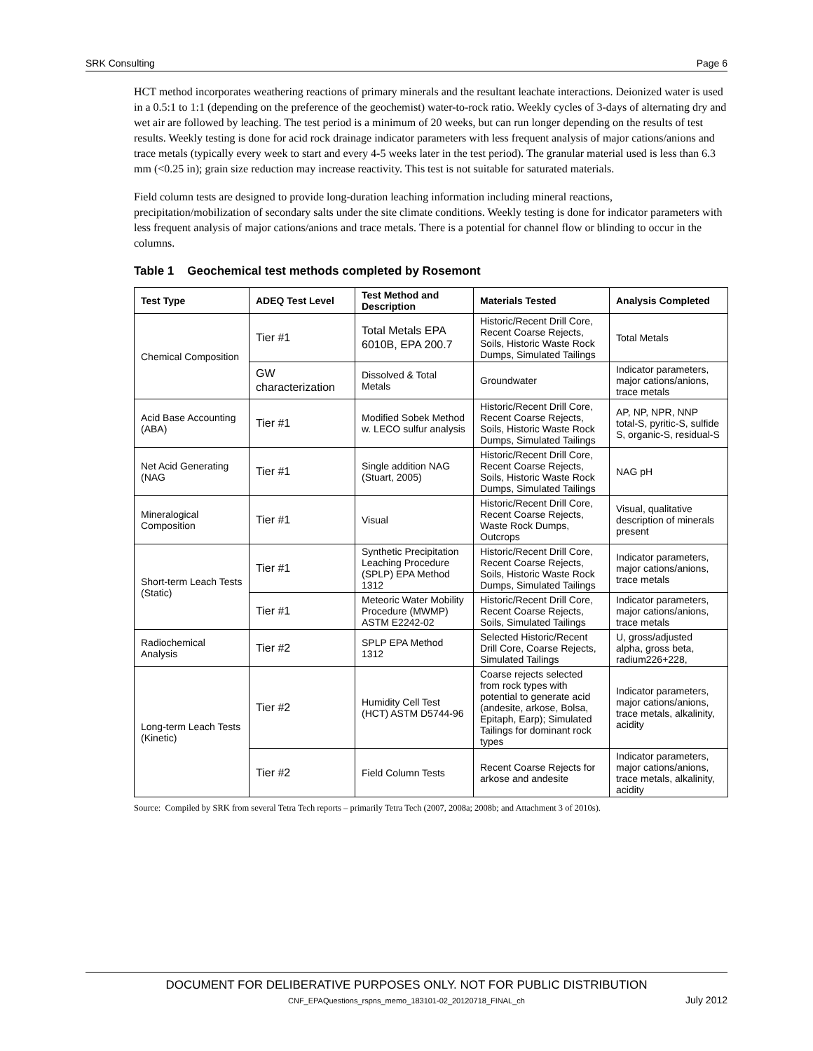SRK Consulting Page 6
HCT method incorporates weathering reactions of primary minerals and the resultant leachate interactions. Deionized water is used in a 0.5:1 to 1:1 (depending on the preference of the geochemist) water-to-rock ratio. Weekly cycles of 3-days of alternating dry and wet air are followed by leaching. The test period is a minimum of 20 weeks, but can run longer depending on the results of test results. Weekly testing is done for acid rock drainage indicator parameters with less frequent analysis of major cations/anions and trace metals (typically every week to start and every 4-5 weeks later in the test period). The granular material used is less than 6.3 mm (<0.25 in); grain size reduction may increase reactivity. This test is not suitable for saturated materials.
Field column tests are designed to provide long-duration leaching information including mineral reactions, precipitation/mobilization of secondary salts under the site climate conditions. Weekly testing is done for indicator parameters with less frequent analysis of major cations/anions and trace metals. There is a potential for channel flow or blinding to occur in the columns.
Table 1 Geochemical test methods completed by Rosemont
| Test Type | ADEQ Test Level | Test Method and Description | Materials Tested | Analysis Completed |
| --- | --- | --- | --- | --- |
| Chemical Composition | Tier #1 | Total Metals EPA 6010B, EPA 200.7 | Historic/Recent Drill Core, Recent Coarse Rejects, Soils, Historic Waste Rock Dumps, Simulated Tailings | Total Metals |
| | GW characterization | Dissolved & Total Metals | Groundwater | Indicator parameters, major cations/anions, trace metals |
| Acid Base Accounting (ABA) | Tier #1 | Modified Sobek Method w. LECO sulfur analysis | Historic/Recent Drill Core, Recent Coarse Rejects, Soils, Historic Waste Rock Dumps, Simulated Tailings | AP, NP, NPR, NNP total-S, pyritic-S, sulfide S, organic-S, residual-S |
| Net Acid Generating (NAG | Tier #1 | Single addition NAG (Stuart, 2005) | Historic/Recent Drill Core, Recent Coarse Rejects, Soils, Historic Waste Rock Dumps, Simulated Tailings | NAG pH |
| Mineralogical Composition | Tier #1 | Visual | Historic/Recent Drill Core, Recent Coarse Rejects, Waste Rock Dumps, Outcrops | Visual, qualitative description of minerals present |
| Short-term Leach Tests (Static) | Tier #1 | Synthetic Precipitation Leaching Procedure (SPLP) EPA Method 1312 | Historic/Recent Drill Core, Recent Coarse Rejects, Soils, Historic Waste Rock Dumps, Simulated Tailings | Indicator parameters, major cations/anions, trace metals |
| | Tier #1 | Meteoric Water Mobility Procedure (MWMP) ASTM E2242-02 | Historic/Recent Drill Core, Recent Coarse Rejects, Soils, Simulated Tailings | Indicator parameters, major cations/anions, trace metals |
| Radiochemical Analysis | Tier #2 | SPLP EPA Method 1312 | Selected Historic/Recent Drill Core, Coarse Rejects, Simulated Tailings | U, gross/adjusted alpha, gross beta, radium226+228, |
| Long-term Leach Tests (Kinetic) | Tier #2 | Humidity Cell Test (HCT) ASTM D5744-96 | Coarse rejects selected from rock types with potential to generate acid (andesite, arkose, Bolsa, Epitaph, Earp); Simulated Tailings for dominant rock types | Indicator parameters, major cations/anions, trace metals, alkalinity, acidity |
| | Tier #2 | Field Column Tests | Recent Coarse Rejects for arkose and andesite | Indicator parameters, major cations/anions, trace metals, alkalinity, acidity |
Source: Compiled by SRK from several Tetra Tech reports – primarily Tetra Tech (2007, 2008a; 2008b; and Attachment 3 of 2010s).
DOCUMENT FOR DELIBERATIVE PURPOSES ONLY. NOT FOR PUBLIC DISTRIBUTION
CNF_EPAQuestions_rspns_memo_183101-02_20120718_FINAL_ch July 2012